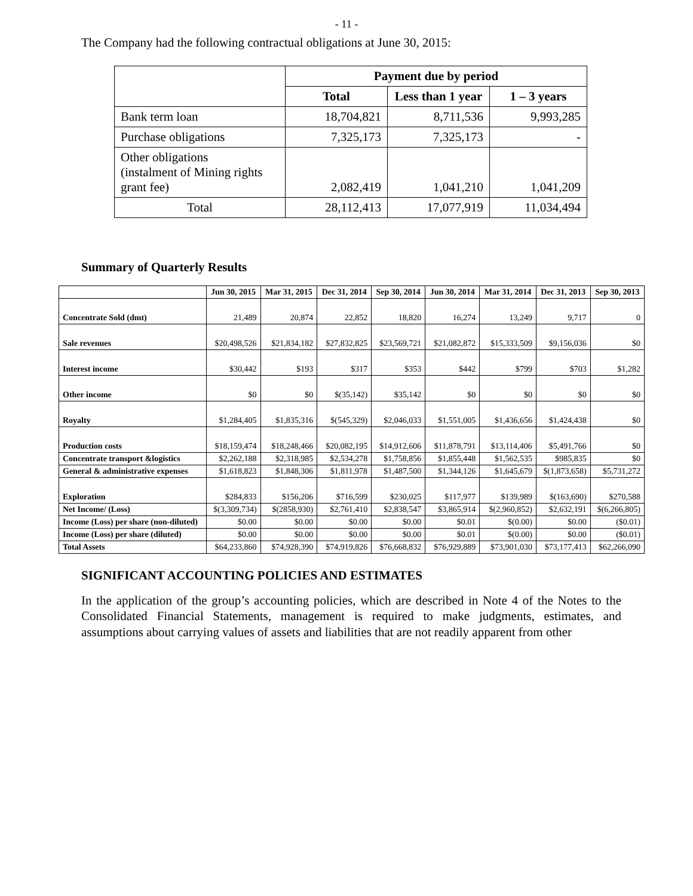- 11 -
The Company had the following contractual obligations at June 30, 2015:
| | Payment due by period | | |
| --- | --- | --- | --- |
| | Total | Less than 1 year | 1 – 3 years |
| Bank term loan | 18,704,821 | 8,711,536 | 9,993,285 |
| Purchase obligations | 7,325,173 | 7,325,173 | - |
| Other obligations (instalment of Mining rights grant fee) | 2,082,419 | 1,041,210 | 1,041,209 |
| Total | 28,112,413 | 17,077,919 | 11,034,494 |
Summary of Quarterly Results
| | Jun 30, 2015 | Mar 31, 2015 | Dec 31, 2014 | Sep 30, 2014 | Jun 30, 2014 | Mar 31, 2014 | Dec 31, 2013 | Sep 30, 2013 |
| --- | --- | --- | --- | --- | --- | --- | --- | --- |
| Concentrate Sold (dmt) | 21,489 | 20,874 | 22,852 | 18,820 | 16,274 | 13,249 | 9,717 | 0 |
| Sale revenues | $20,498,526 | $21,834,182 | $27,832,825 | $23,569,721 | $21,082,872 | $15,333,509 | $9,156,036 | $0 |
| Interest income | $30,442 | $193 | $317 | $353 | $442 | $799 | $703 | $1,282 |
| Other income | $0 | $0 | $(35,142) | $35,142 | $0 | $0 | $0 | $0 |
| Royalty | $1,284,405 | $1,835,316 | $(545,329) | $2,046,033 | $1,551,005 | $1,436,656 | $1,424,438 | $0 |
| Production costs | $18,159,474 | $18,248,466 | $20,082,195 | $14,912,606 | $11,878,791 | $13,114,406 | $5,491,766 | $0 |
| Concentrate transport &logistics | $2,262,188 | $2,318,985 | $2,534,278 | $1,758,856 | $1,855,448 | $1,562,535 | $985,835 | $0 |
| General & administrative expenses | $1,618,823 | $1,848,306 | $1,811,978 | $1,487,500 | $1,344,126 | $1,645,679 | $(1,873,658) | $5,731,272 |
| Exploration | $284,833 | $156,206 | $716,599 | $230,025 | $117,977 | $139,989 | $(163,690) | $270,588 |
| Net Income/ (Loss) | $(3,309,734) | $(2858,930) | $2,761,410 | $2,838,547 | $3,865,914 | $(2,960,852) | $2,632,191 | $(6,266,805) |
| Income (Loss) per share (non-diluted) | $0.00 | $0.00 | $0.00 | $0.00 | $0.01 | $(0.00) | $0.00 | ($0.01) |
| Income (Loss) per share (diluted) | $0.00 | $0.00 | $0.00 | $0.00 | $0.01 | $(0.00) | $0.00 | ($0.01) |
| Total Assets | $64,233,860 | $74,928,390 | $74,919,826 | $76,668,832 | $76,929,889 | $73,901,030 | $73,177,413 | $62,266,090 |
SIGNIFICANT ACCOUNTING POLICIES AND ESTIMATES
In the application of the group’s accounting policies, which are described in Note 4 of the Notes to the Consolidated Financial Statements, management is required to make judgments, estimates, and assumptions about carrying values of assets and liabilities that are not readily apparent from other